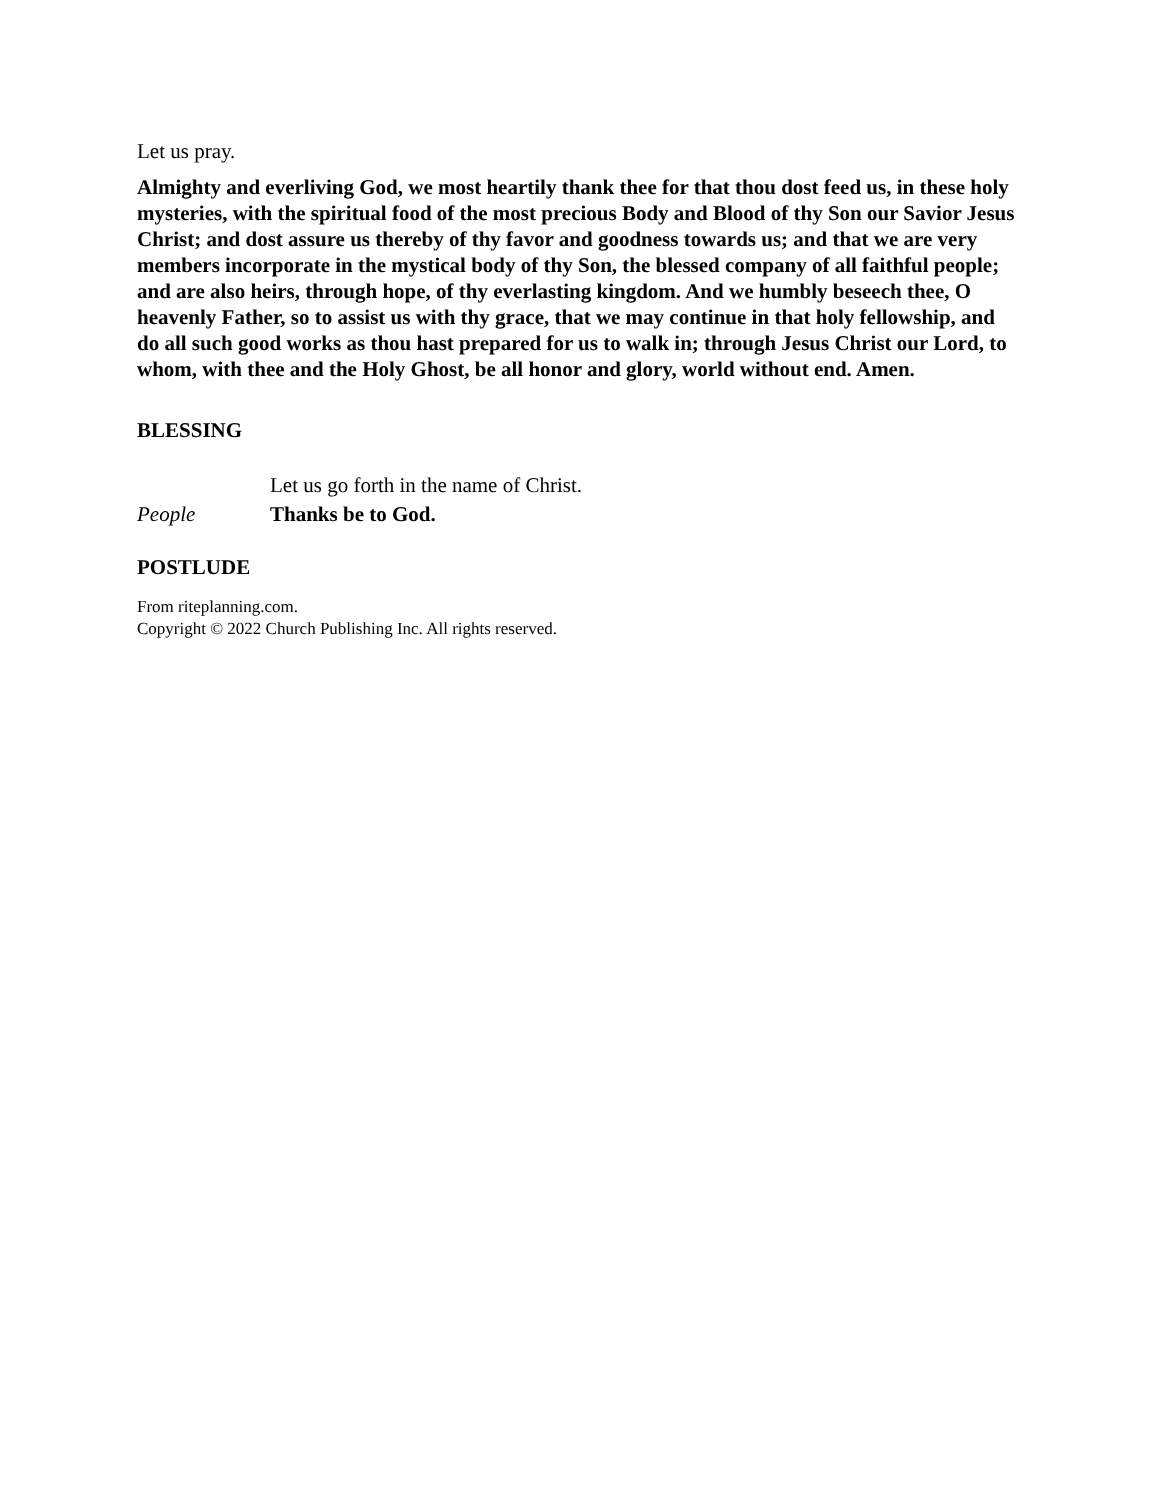Let us pray.
Almighty and everliving God, we most heartily thank thee for that thou dost feed us, in these holy mysteries, with the spiritual food of the most precious Body and Blood of thy Son our Savior Jesus Christ; and dost assure us thereby of thy favor and goodness towards us; and that we are very members incorporate in the mystical body of thy Son, the blessed company of all faithful people; and are also heirs, through hope, of thy everlasting kingdom. And we humbly beseech thee, O heavenly Father, so to assist us with thy grace, that we may continue in that holy fellowship, and do all such good works as thou hast prepared for us to walk in; through Jesus Christ our Lord, to whom, with thee and the Holy Ghost, be all honor and glory, world without end. Amen.
BLESSING
Let us go forth in the name of Christ.
People Thanks be to God.
POSTLUDE
From riteplanning.com.
Copyright © 2022 Church Publishing Inc. All rights reserved.